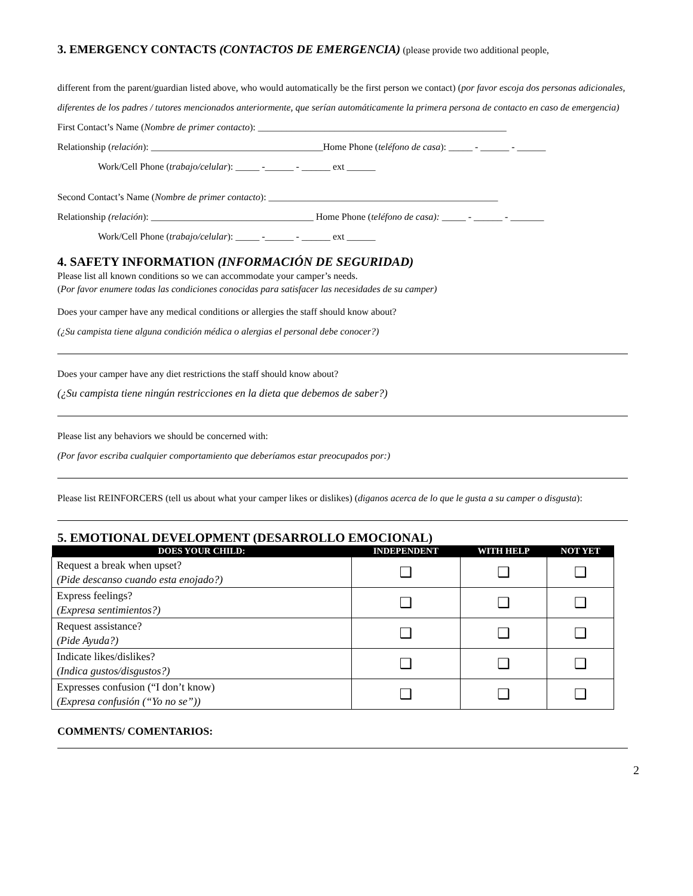3. EMERGENCY CONTACTS (CONTACTOS DE EMERGENCIA) (please provide two additional people,
different from the parent/guardian listed above, who would automatically be the first person we contact) (por favor escoja dos personas adicionales, diferentes de los padres / tutores mencionados anteriormente, que serían automáticamente la primera persona de contacto en caso de emergencia)
First Contact’s Name (Nombre de primer contacto): ____________________________________________________
Relationship (relación): ____________________________________Home Phone (teléfono de casa): _____ - ______ - ______
Work/Cell Phone (trabajo/celular): _____ -______ - ______ ext ______
Second Contact’s Name (Nombre de primer contacto): ________________________________________________
Relationship (relación): __________________________________ Home Phone (teléfono de casa): _____ - ______ - _______
Work/Cell Phone (trabajo/celular): _____ -______ - ______ ext ______
4. SAFETY INFORMATION (INFORMACIÓN DE SEGURIDAD)
Please list all known conditions so we can accommodate your camper’s needs.
(Por favor enumere todas las condiciones conocidas para satisfacer las necesidades de su camper)
Does your camper have any medical conditions or allergies the staff should know about?
(¿Su campista tiene alguna condición médica o alergias el personal debe conocer?)
Does your camper have any diet restrictions the staff should know about?
(¿Su campista tiene ningún restricciones en la dieta que debemos de saber?)
Please list any behaviors we should be concerned with:
(Por favor escriba cualquier comportamiento que deberíamos estar preocupados por:)
Please list REINFORCERS (tell us about what your camper likes or dislikes) (diganos acerca de lo que le gusta a su camper o disgusta):
5. EMOTIONAL DEVELOPMENT (DESARROLLO EMOCIONAL)
| DOES YOUR CHILD: | INDEPENDENT | WITH HELP | NOT YET |
| --- | --- | --- | --- |
| Request a break when upset? (Pide descanso cuando esta enojado?) | ❑ | ❑ | ❑ |
| Express feelings? (Expresa sentimientos?) | ❑ | ❑ | ❑ |
| Request assistance? (Pide Ayuda?) | ❑ | ❑ | ❑ |
| Indicate likes/dislikes? (Indica gustos/disgustos?) | ❑ | ❑ | ❑ |
| Expresses confusion (“I don’t know) (Expresa confusión (“Yo no se”)) | ❑ | ❑ | ❑ |
COMMENTS/ COMENTARIOS:
2